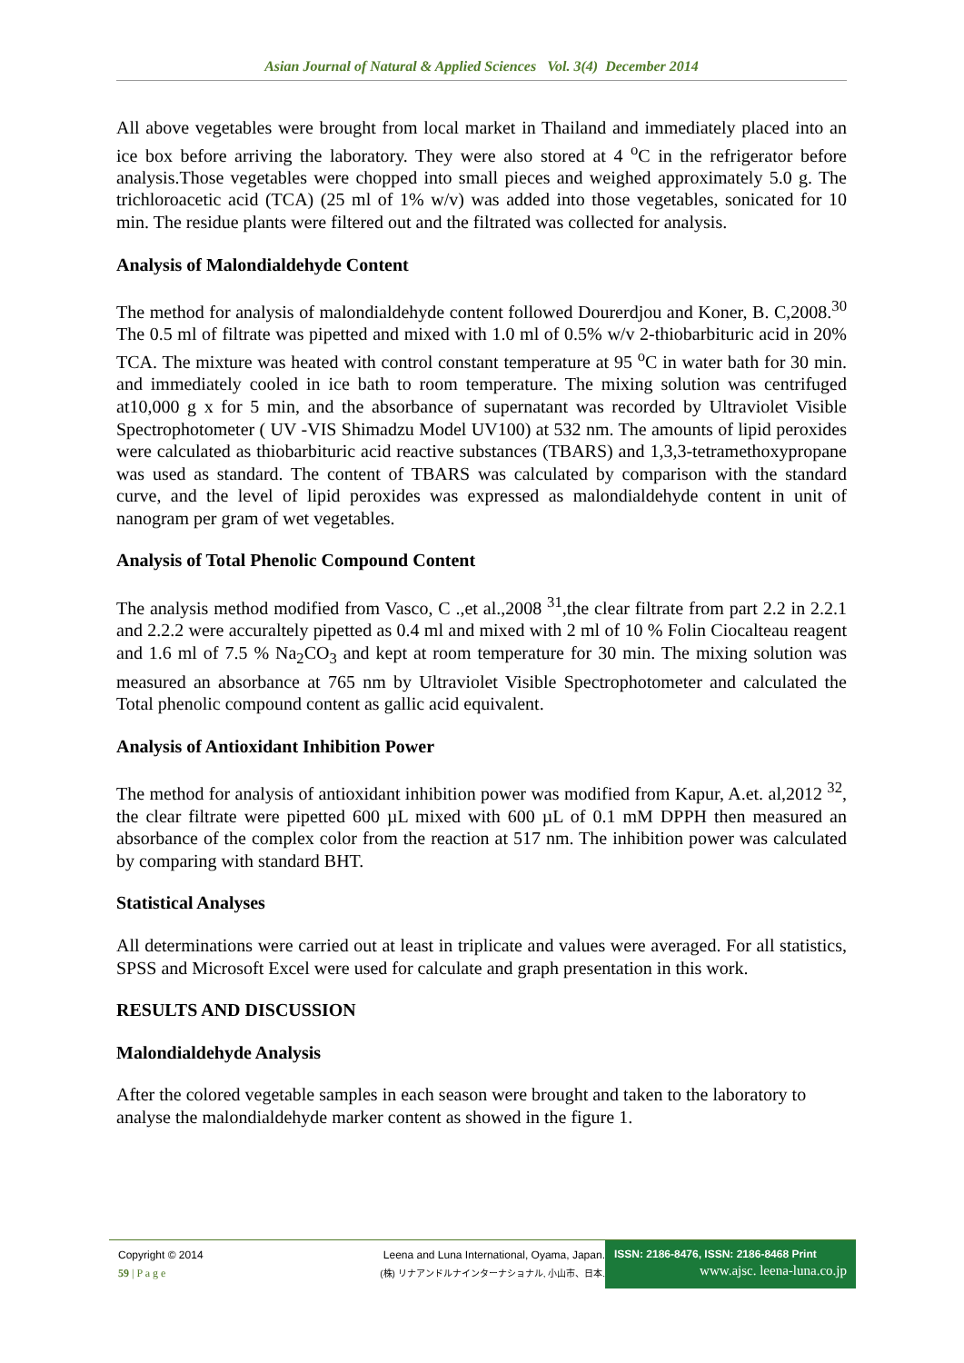Asian Journal of Natural & Applied Sciences Vol. 3(4) December 2014
All above vegetables were brought from local market in Thailand and immediately placed into an ice box before arriving the laboratory. They were also stored at 4 <sup>o</sup>C in the refrigerator before analysis.Those vegetables were chopped into small pieces and weighed approximately 5.0 g. The trichloroacetic acid (TCA) (25 ml of 1% w/v) was added into those vegetables, sonicated for 10 min. The residue plants were filtered out and the filtrated was collected for analysis.
Analysis of Malondialdehyde Content
The method for analysis of malondialdehyde content followed Dourerdjou and Koner, B. C,2008.<sup>30</sup> The 0.5 ml of filtrate was pipetted and mixed with 1.0 ml of 0.5% w/v 2-thiobarbituric acid in 20% TCA. The mixture was heated with control constant temperature at 95 <sup>o</sup>C in water bath for 30 min. and immediately cooled in ice bath to room temperature. The mixing solution was centrifuged at10,000 g x for 5 min, and the absorbance of supernatant was recorded by Ultraviolet Visible Spectrophotometer ( UV -VIS Shimadzu Model UV100) at 532 nm. The amounts of lipid peroxides were calculated as thiobarbituric acid reactive substances (TBARS) and 1,3,3-tetramethoxypropane was used as standard. The content of TBARS was calculated by comparison with the standard curve, and the level of lipid peroxides was expressed as malondialdehyde content in unit of nanogram per gram of wet vegetables.
Analysis of Total Phenolic Compound Content
The analysis method modified from Vasco, C .,et al.,2008 <sup>31</sup>,the clear filtrate from part 2.2 in 2.2.1 and 2.2.2 were accuraltely pipetted as 0.4 ml and mixed with 2 ml of 10 % Folin Ciocalteau reagent and 1.6 ml of 7.5 % Na<sub>2</sub>CO<sub>3</sub> and kept at room temperature for 30 min. The mixing solution was measured an absorbance at 765 nm by Ultraviolet Visible Spectrophotometer and calculated the Total phenolic compound content as gallic acid equivalent.
Analysis of Antioxidant Inhibition Power
The method for analysis of antioxidant inhibition power was modified from Kapur, A.et. al,2012 <sup>32</sup>, the clear filtrate were pipetted 600 µL mixed with 600 µL of 0.1 mM DPPH then measured an absorbance of the complex color from the reaction at 517 nm. The inhibition power was calculated by comparing with standard BHT.
Statistical Analyses
All determinations were carried out at least in triplicate and values were averaged. For all statistics, SPSS and Microsoft Excel were used for calculate and graph presentation in this work.
RESULTS AND DISCUSSION
Malondialdehyde Analysis
After the colored vegetable samples in each season were brought and taken to the laboratory to analyse the malondialdehyde marker content as showed in the figure 1.
Copyright © 2014
59 | P a g e
Leena and Luna International, Oyama, Japan.
(株) リナアンドルナインターナショナル, 小山市、日本.
ISSN: 2186-8476, ISSN: 2186-8468 Print
www.ajsc. leena-luna.co.jp